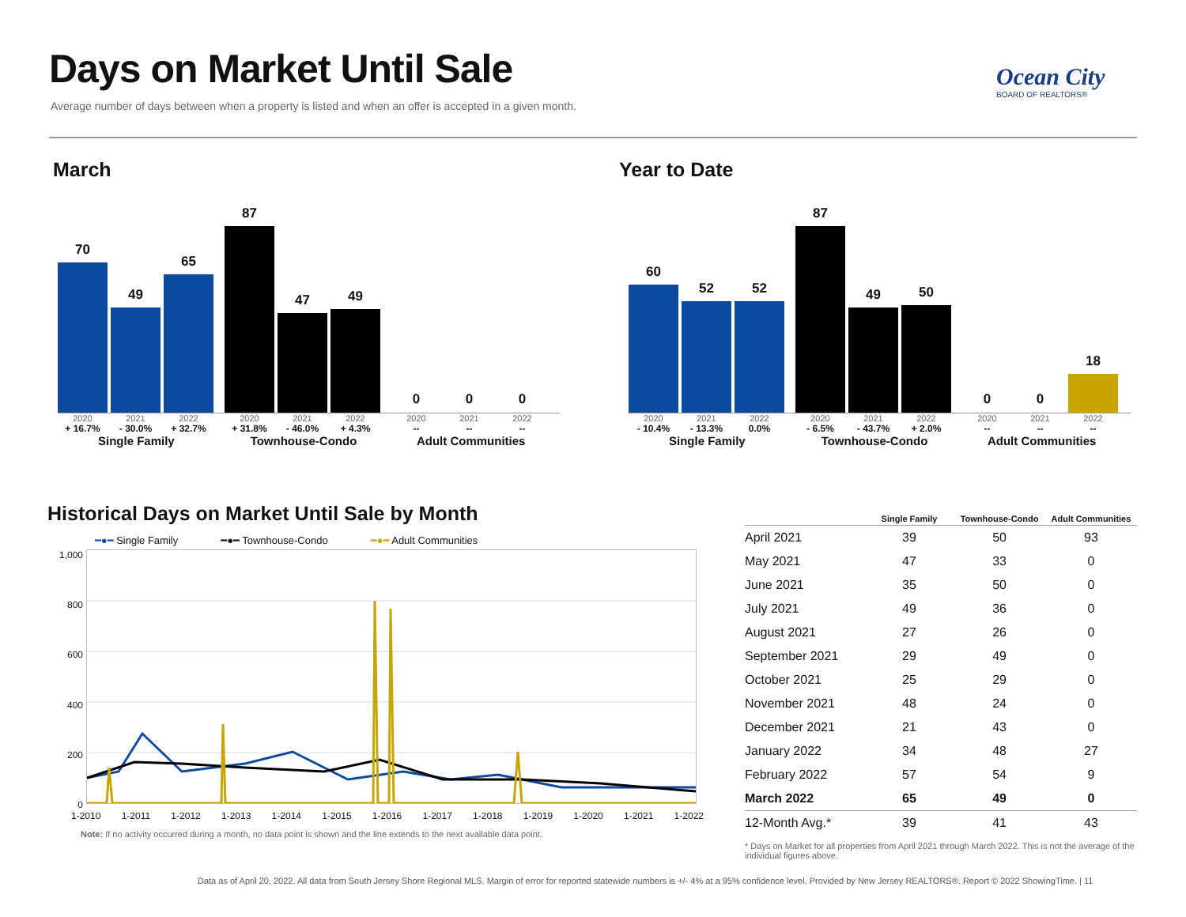Days on Market Until Sale
Average number of days between when a property is listed and when an offer is accepted in a given month.
Ocean City
BOARD OF REALTORS®
March
70
49
65
87
47
49
0
0
0
2020 2021 2022 2020 2021 2022 2020 2021 2022
+ 16.7% - 30.0% + 32.7% + 31.8% - 46.0% + 4.3% -- -- --
Single Family Townhouse-Condo Adult Communities
Year to Date
60
52
52
87
49
50
0
0
18
2020 2021 2022 2020 2021 2022 2020 2021 2022
- 10.4% - 13.3% 0.0% - 6.5% - 43.7% + 2.0% -- -- --
Single Family Townhouse-Condo Adult Communities
Historical Days on Market Until Sale by Month
━●━ Single Family ━●━ Townhouse-Condo ━●━ Adult Communities
1,000
800
600
400
200
0
1-2010 1-2011 1-2012 1-2013 1-2014 1-2015 1-2016 1-2017 1-2018 1-2019 1-2020 1-2021 1-2022
Note: If no activity occurred during a month, no data point is shown and the line extends to the next available data point.
| | Single Family | Townhouse-Condo | Adult Communities |
| --- | --- | --- | --- |
| April 2021 | 39 | 50 | 93 |
| May 2021 | 47 | 33 | 0 |
| June 2021 | 35 | 50 | 0 |
| July 2021 | 49 | 36 | 0 |
| August 2021 | 27 | 26 | 0 |
| September 2021 | 29 | 49 | 0 |
| October 2021 | 25 | 29 | 0 |
| November 2021 | 48 | 24 | 0 |
| December 2021 | 21 | 43 | 0 |
| January 2022 | 34 | 48 | 27 |
| February 2022 | 57 | 54 | 9 |
| March 2022 | 65 | 49 | 0 |
| 12-Month Avg.* | 39 | 41 | 43 |
* Days on Market for all properties from April 2021 through March 2022. This is not the average of the individual figures above.
Data as of April 20, 2022. All data from South Jersey Shore Regional MLS. Margin of error for reported statewide numbers is +/- 4% at a 95% confidence level. Provided by New Jersey REALTORS®. Report © 2022 ShowingTime. | 11